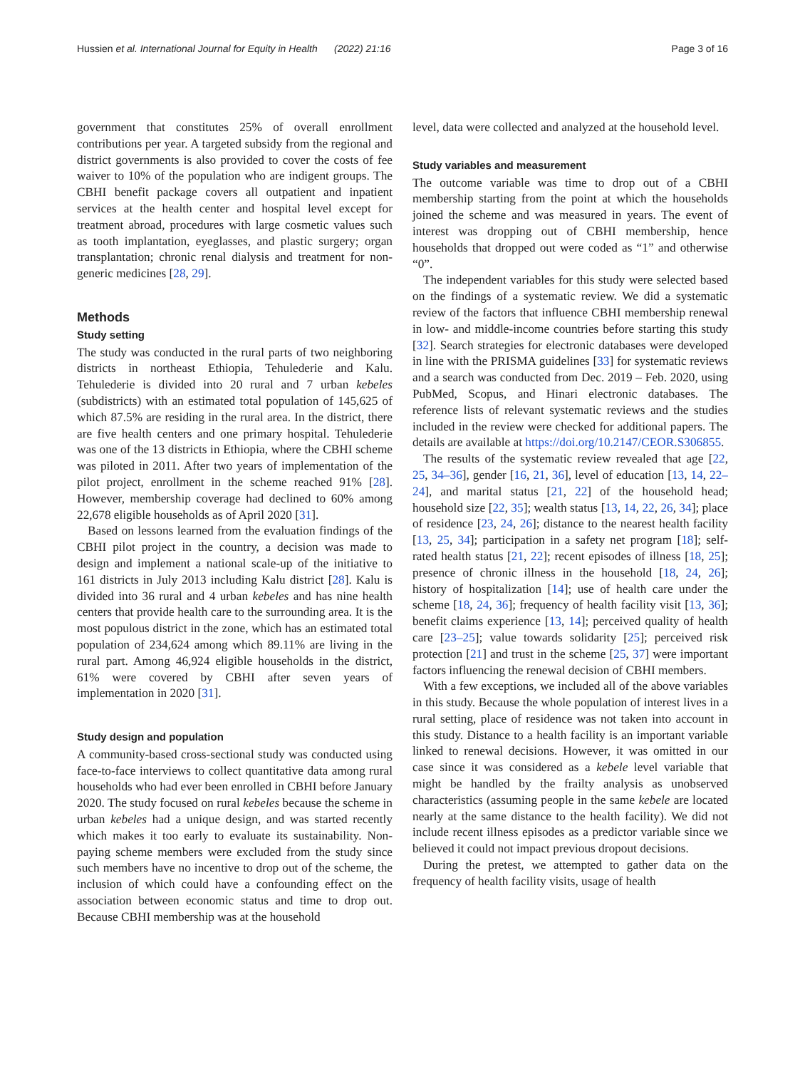Hussien et al. International Journal for Equity in Health (2022) 21:16 Page 3 of 16
government that constitutes 25% of overall enrollment contributions per year. A targeted subsidy from the regional and district governments is also provided to cover the costs of fee waiver to 10% of the population who are indigent groups. The CBHI benefit package covers all outpatient and inpatient services at the health center and hospital level except for treatment abroad, procedures with large cosmetic values such as tooth implantation, eyeglasses, and plastic surgery; organ transplantation; chronic renal dialysis and treatment for non-generic medicines [28, 29].
Methods
Study setting
The study was conducted in the rural parts of two neighboring districts in northeast Ethiopia, Tehulederie and Kalu. Tehulederie is divided into 20 rural and 7 urban kebeles (subdistricts) with an estimated total population of 145,625 of which 87.5% are residing in the rural area. In the district, there are five health centers and one primary hospital. Tehulederie was one of the 13 districts in Ethiopia, where the CBHI scheme was piloted in 2011. After two years of implementation of the pilot project, enrollment in the scheme reached 91% [28]. However, membership coverage had declined to 60% among 22,678 eligible households as of April 2020 [31].
Based on lessons learned from the evaluation findings of the CBHI pilot project in the country, a decision was made to design and implement a national scale-up of the initiative to 161 districts in July 2013 including Kalu district [28]. Kalu is divided into 36 rural and 4 urban kebeles and has nine health centers that provide health care to the surrounding area. It is the most populous district in the zone, which has an estimated total population of 234,624 among which 89.11% are living in the rural part. Among 46,924 eligible households in the district, 61% were covered by CBHI after seven years of implementation in 2020 [31].
Study design and population
A community-based cross-sectional study was conducted using face-to-face interviews to collect quantitative data among rural households who had ever been enrolled in CBHI before January 2020. The study focused on rural kebeles because the scheme in urban kebeles had a unique design, and was started recently which makes it too early to evaluate its sustainability. Non-paying scheme members were excluded from the study since such members have no incentive to drop out of the scheme, the inclusion of which could have a confounding effect on the association between economic status and time to drop out. Because CBHI membership was at the household
level, data were collected and analyzed at the household level.
Study variables and measurement
The outcome variable was time to drop out of a CBHI membership starting from the point at which the households joined the scheme and was measured in years. The event of interest was dropping out of CBHI membership, hence households that dropped out were coded as “1” and otherwise “0”.
The independent variables for this study were selected based on the findings of a systematic review. We did a systematic review of the factors that influence CBHI membership renewal in low- and middle-income countries before starting this study [32]. Search strategies for electronic databases were developed in line with the PRISMA guidelines [33] for systematic reviews and a search was conducted from Dec. 2019 – Feb. 2020, using PubMed, Scopus, and Hinari electronic databases. The reference lists of relevant systematic reviews and the studies included in the review were checked for additional papers. The details are available at https://doi.org/10.2147/CEOR.S306855.
The results of the systematic review revealed that age [22, 25, 34–36], gender [16, 21, 36], level of education [13, 14, 22–24], and marital status [21, 22] of the household head; household size [22, 35]; wealth status [13, 14, 22, 26, 34]; place of residence [23, 24, 26]; distance to the nearest health facility [13, 25, 34]; participation in a safety net program [18]; self-rated health status [21, 22]; recent episodes of illness [18, 25]; presence of chronic illness in the household [18, 24, 26]; history of hospitalization [14]; use of health care under the scheme [18, 24, 36]; frequency of health facility visit [13, 36]; benefit claims experience [13, 14]; perceived quality of health care [23–25]; value towards solidarity [25]; perceived risk protection [21] and trust in the scheme [25, 37] were important factors influencing the renewal decision of CBHI members.
With a few exceptions, we included all of the above variables in this study. Because the whole population of interest lives in a rural setting, place of residence was not taken into account in this study. Distance to a health facility is an important variable linked to renewal decisions. However, it was omitted in our case since it was considered as a kebele level variable that might be handled by the frailty analysis as unobserved characteristics (assuming people in the same kebele are located nearly at the same distance to the health facility). We did not include recent illness episodes as a predictor variable since we believed it could not impact previous dropout decisions.
During the pretest, we attempted to gather data on the frequency of health facility visits, usage of health